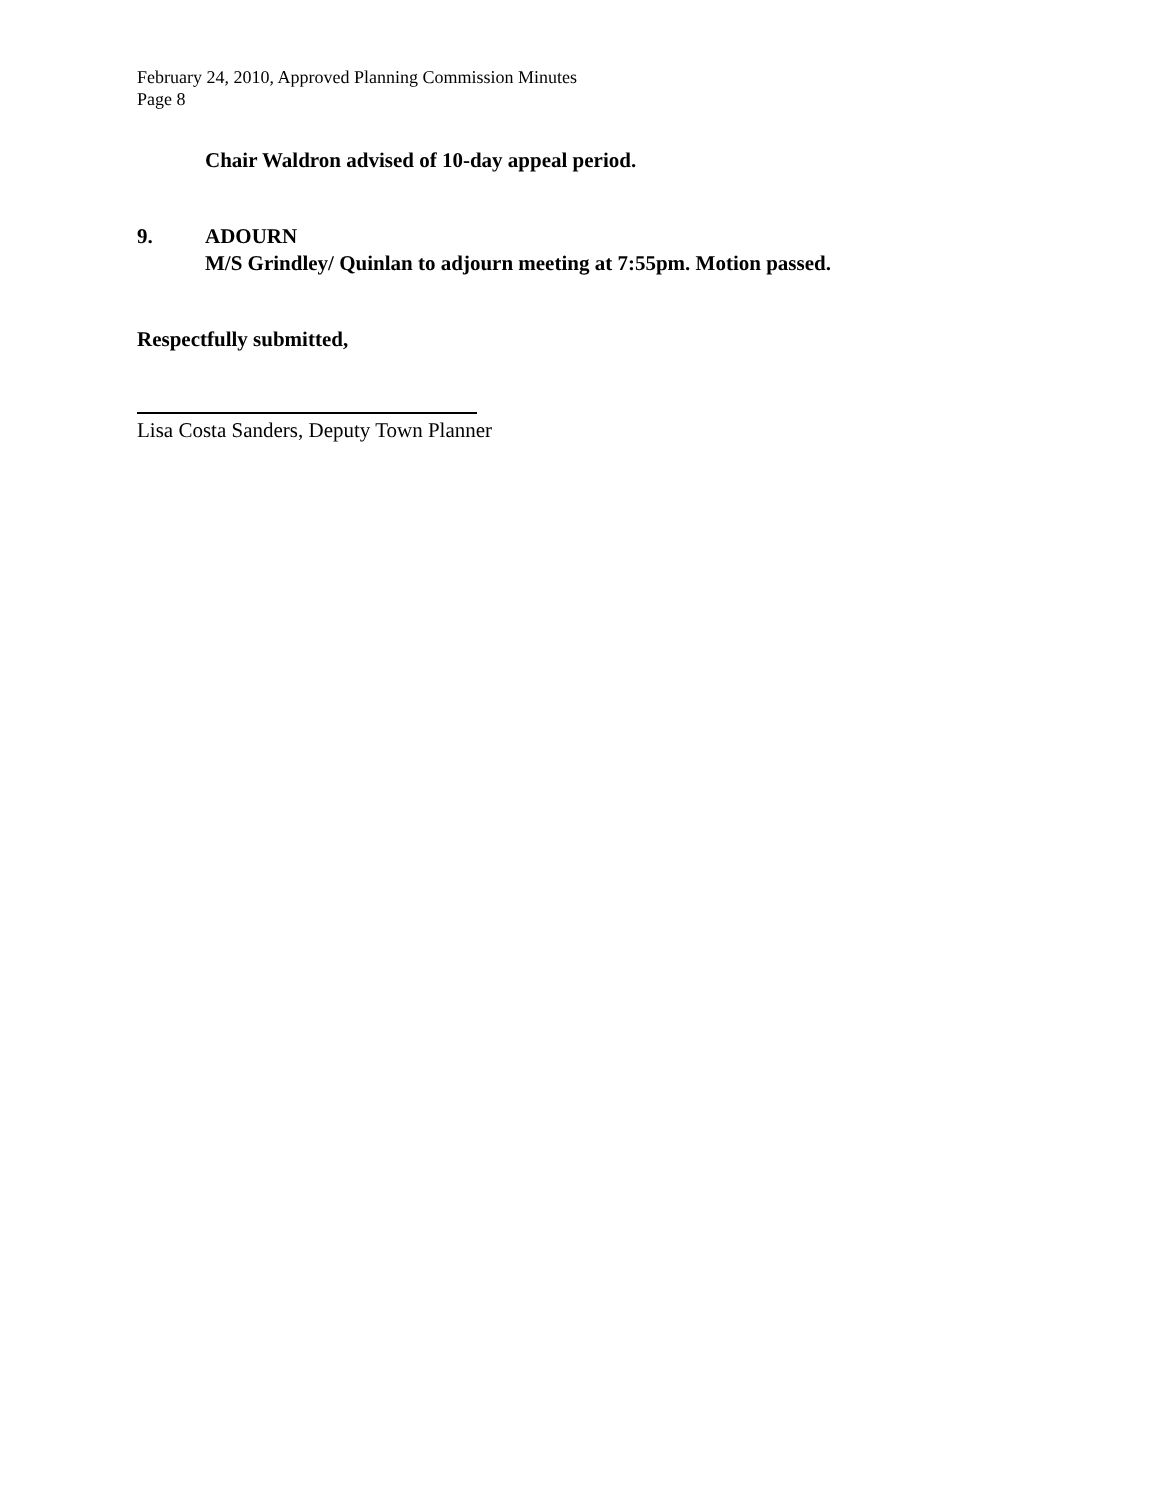February 24, 2010, Approved Planning Commission Minutes
Page 8
Chair Waldron advised of 10-day appeal period.
9. ADOURN
M/S Grindley/ Quinlan to adjourn meeting at 7:55pm. Motion passed.
Respectfully submitted,
Lisa Costa Sanders, Deputy Town Planner